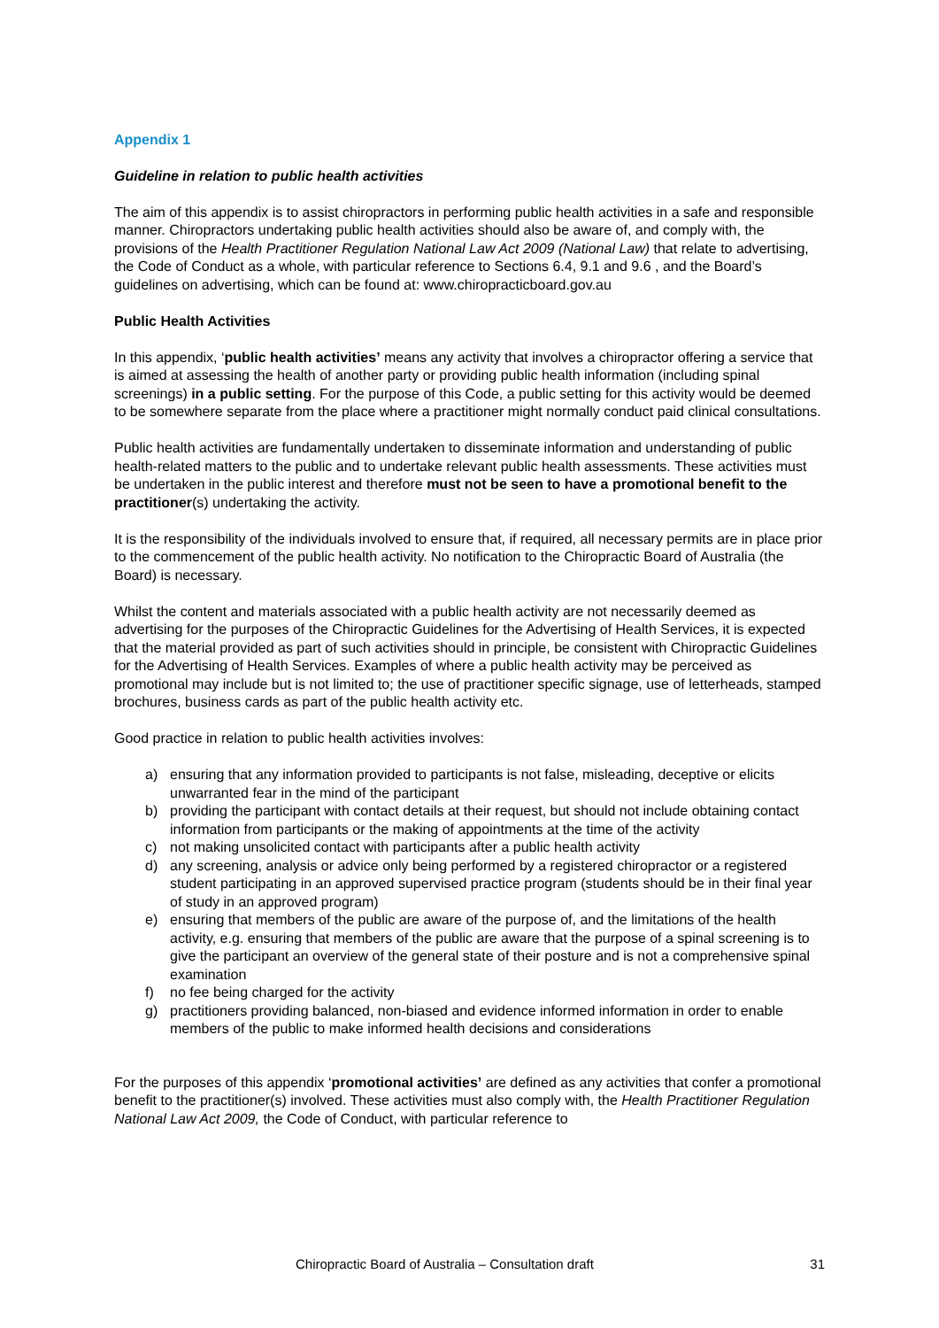Appendix 1
Guideline in relation to public health activities
The aim of this appendix is to assist chiropractors in performing public health activities in a safe and responsible manner. Chiropractors undertaking public health activities should also be aware of, and comply with, the provisions of the Health Practitioner Regulation National Law Act 2009 (National Law) that relate to advertising, the Code of Conduct as a whole, with particular reference to Sections 6.4, 9.1 and 9.6 , and the Board’s guidelines on advertising, which can be found at: www.chiropracticboard.gov.au
Public Health Activities
In this appendix, ‘public health activities’ means any activity that involves a chiropractor offering a service that is aimed at assessing the health of another party or providing public health information (including spinal screenings) in a public setting. For the purpose of this Code, a public setting for this activity would be deemed to be somewhere separate from the place where a practitioner might normally conduct paid clinical consultations.
Public health activities are fundamentally undertaken to disseminate information and understanding of public health-related matters to the public and to undertake relevant public health assessments. These activities must be undertaken in the public interest and therefore must not be seen to have a promotional benefit to the practitioner(s) undertaking the activity.
It is the responsibility of the individuals involved to ensure that, if required, all necessary permits are in place prior to the commencement of the public health activity. No notification to the Chiropractic Board of Australia (the Board) is necessary.
Whilst the content and materials associated with a public health activity are not necessarily deemed as advertising for the purposes of the Chiropractic Guidelines for the Advertising of Health Services, it is expected that the material provided as part of such activities should in principle, be consistent with Chiropractic Guidelines for the Advertising of Health Services. Examples of where a public health activity may be perceived as promotional may include but is not limited to; the use of practitioner specific signage, use of letterheads, stamped brochures, business cards as part of the public health activity etc.
Good practice in relation to public health activities involves:
a) ensuring that any information provided to participants is not false, misleading, deceptive or elicits unwarranted fear in the mind of the participant
b) providing the participant with contact details at their request, but should not include obtaining contact information from participants or the making of appointments at the time of the activity
c) not making unsolicited contact with participants after a public health activity
d) any screening, analysis or advice only being performed by a registered chiropractor or a registered student participating in an approved supervised practice program (students should be in their final year of study in an approved program)
e) ensuring that members of the public are aware of the purpose of, and the limitations of the health activity, e.g. ensuring that members of the public are aware that the purpose of a spinal screening is to give the participant an overview of the general state of their posture and is not a comprehensive spinal examination
f) no fee being charged for the activity
g) practitioners providing balanced, non-biased and evidence informed information in order to enable members of the public to make informed health decisions and considerations
For the purposes of this appendix ‘promotional activities’ are defined as any activities that confer a promotional benefit to the practitioner(s) involved. These activities must also comply with, the Health Practitioner Regulation National Law Act 2009, the Code of Conduct, with particular reference to
Chiropractic Board of Australia – Consultation draft 31